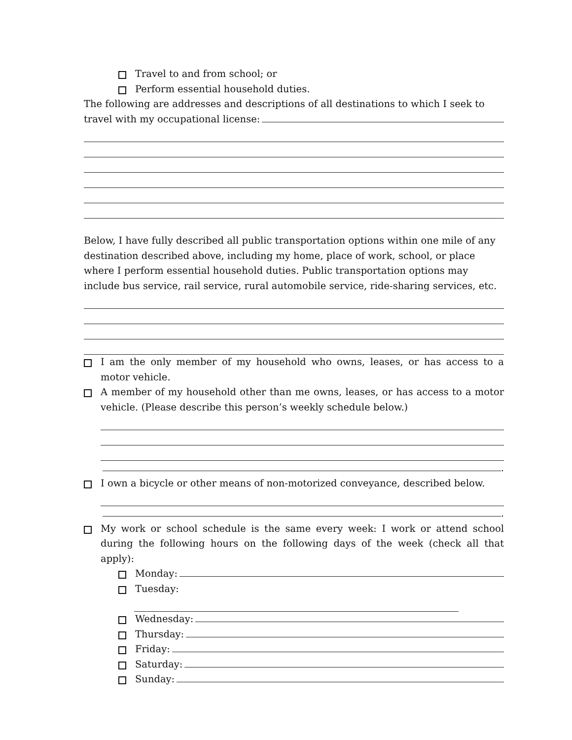Travel to and from school; or
Perform essential household duties.
The following are addresses and descriptions of all destinations to which I seek to
travel with my occupational license:
Below, I have fully described all public transportation options within one mile of any destination described above, including my home, place of work, school, or place where I perform essential household duties. Public transportation options may include bus service, rail service, rural automobile service, ride-sharing services, etc.
I am the only member of my household who owns, leases, or has access to a motor vehicle.
A member of my household other than me owns, leases, or has access to a motor vehicle. (Please describe this person’s weekly schedule below.)
.
I own a bicycle or other means of non-motorized conveyance, described below.
.
My work or school schedule is the same every week: I work or attend school during the following hours on the following days of the week (check all that apply):
Monday:
Tuesday:
Wednesday:
Thursday:
Friday:
Saturday:
Sunday: